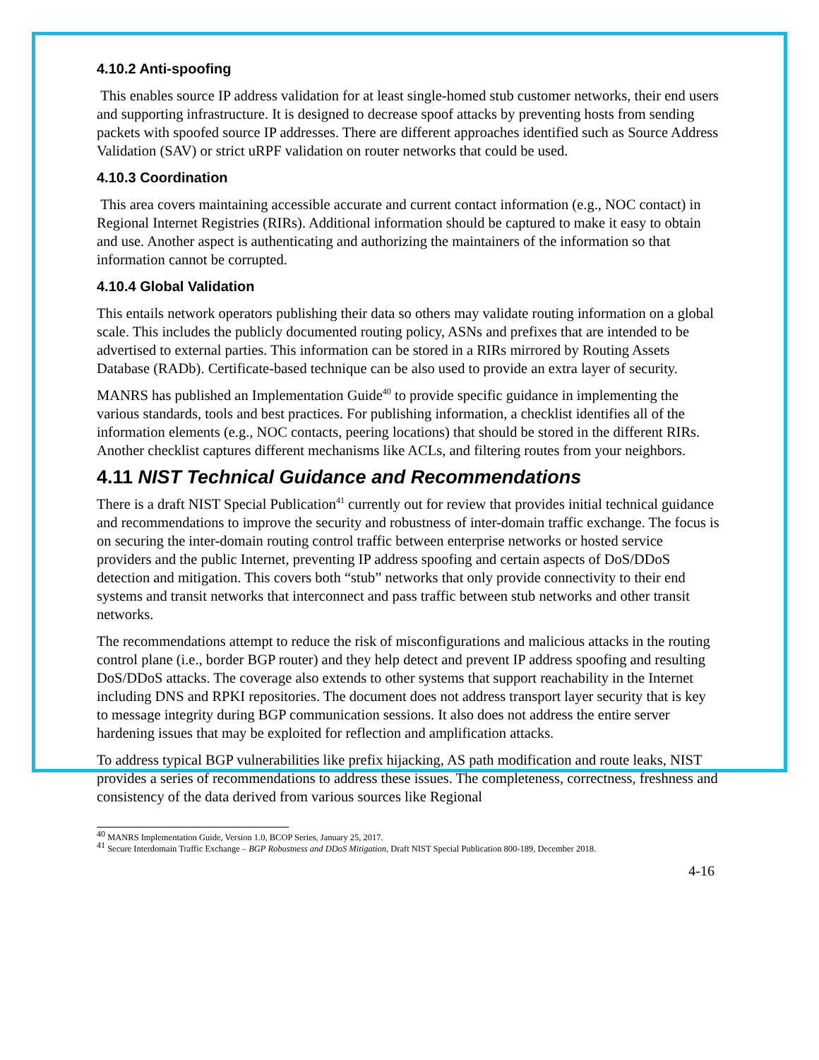4.10.2 Anti-spoofing
This enables source IP address validation for at least single-homed stub customer networks, their end users and supporting infrastructure. It is designed to decrease spoof attacks by preventing hosts from sending packets with spoofed source IP addresses. There are different approaches identified such as Source Address Validation (SAV) or strict uRPF validation on router networks that could be used.
4.10.3 Coordination
This area covers maintaining accessible accurate and current contact information (e.g., NOC contact) in Regional Internet Registries (RIRs). Additional information should be captured to make it easy to obtain and use. Another aspect is authenticating and authorizing the maintainers of the information so that information cannot be corrupted.
4.10.4 Global Validation
This entails network operators publishing their data so others may validate routing information on a global scale. This includes the publicly documented routing policy, ASNs and prefixes that are intended to be advertised to external parties. This information can be stored in a RIRs mirrored by Routing Assets Database (RADb). Certificate-based technique can be also used to provide an extra layer of security.
MANRS has published an Implementation Guide<sup>40</sup> to provide specific guidance in implementing the various standards, tools and best practices. For publishing information, a checklist identifies all of the information elements (e.g., NOC contacts, peering locations) that should be stored in the different RIRs. Another checklist captures different mechanisms like ACLs, and filtering routes from your neighbors.
4.11 NIST Technical Guidance and Recommendations
There is a draft NIST Special Publication<sup>41</sup> currently out for review that provides initial technical guidance and recommendations to improve the security and robustness of inter-domain traffic exchange. The focus is on securing the inter-domain routing control traffic between enterprise networks or hosted service providers and the public Internet, preventing IP address spoofing and certain aspects of DoS/DDoS detection and mitigation. This covers both “stub” networks that only provide connectivity to their end systems and transit networks that interconnect and pass traffic between stub networks and other transit networks.
The recommendations attempt to reduce the risk of misconfigurations and malicious attacks in the routing control plane (i.e., border BGP router) and they help detect and prevent IP address spoofing and resulting DoS/DDoS attacks. The coverage also extends to other systems that support reachability in the Internet including DNS and RPKI repositories. The document does not address transport layer security that is key to message integrity during BGP communication sessions. It also does not address the entire server hardening issues that may be exploited for reflection and amplification attacks.
To address typical BGP vulnerabilities like prefix hijacking, AS path modification and route leaks, NIST provides a series of recommendations to address these issues. The completeness, correctness, freshness and consistency of the data derived from various sources like Regional
<sup>40</sup> MANRS Implementation Guide, Version 1.0, BCOP Series, January 25, 2017.
<sup>41</sup> Secure Interdomain Traffic Exchange – BGP Robustness and DDoS Mitigation, Draft NIST Special Publication 800-189, December 2018.
4-16